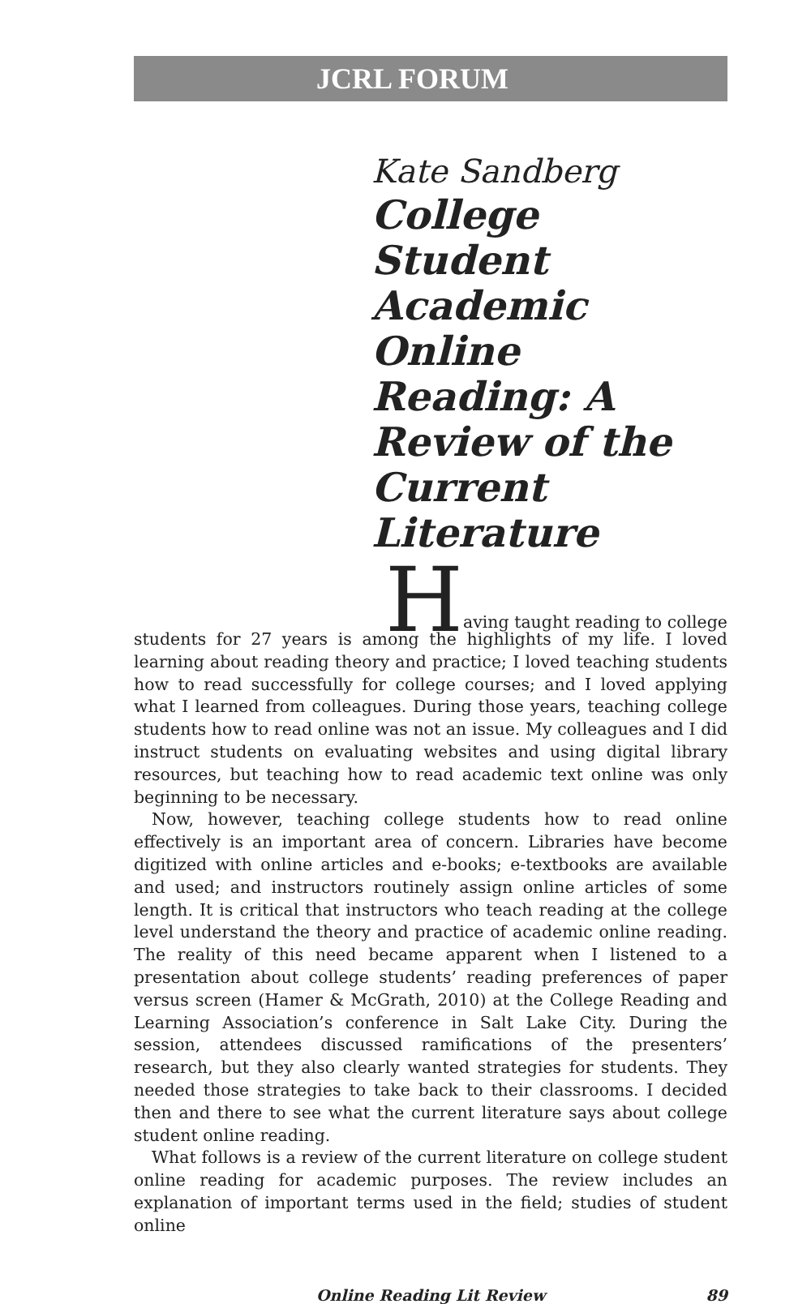JCRL FORUM
Kate Sandberg
College Student Academic Online Reading: A Review of the Current Literature
Having taught reading to college
students for 27 years is among the highlights of my life. I loved learning about reading theory and practice; I loved teaching students how to read successfully for college courses; and I loved applying what I learned from colleagues. During those years, teaching college students how to read online was not an issue. My colleagues and I did instruct students on evaluating websites and using digital library resources, but teaching how to read academic text online was only beginning to be necessary.
Now, however, teaching college students how to read online effectively is an important area of concern. Libraries have become digitized with online articles and e-books; e-textbooks are available and used; and instructors routinely assign online articles of some length. It is critical that instructors who teach reading at the college level understand the theory and practice of academic online reading. The reality of this need became apparent when I listened to a presentation about college students’ reading preferences of paper versus screen (Hamer & McGrath, 2010) at the College Reading and Learning Association’s conference in Salt Lake City. During the session, attendees discussed ramifications of the presenters’ research, but they also clearly wanted strategies for students. They needed those strategies to take back to their classrooms. I decided then and there to see what the current literature says about college student online reading.
What follows is a review of the current literature on college student online reading for academic purposes. The review includes an explanation of important terms used in the field; studies of student online
Online Reading Lit Review 89